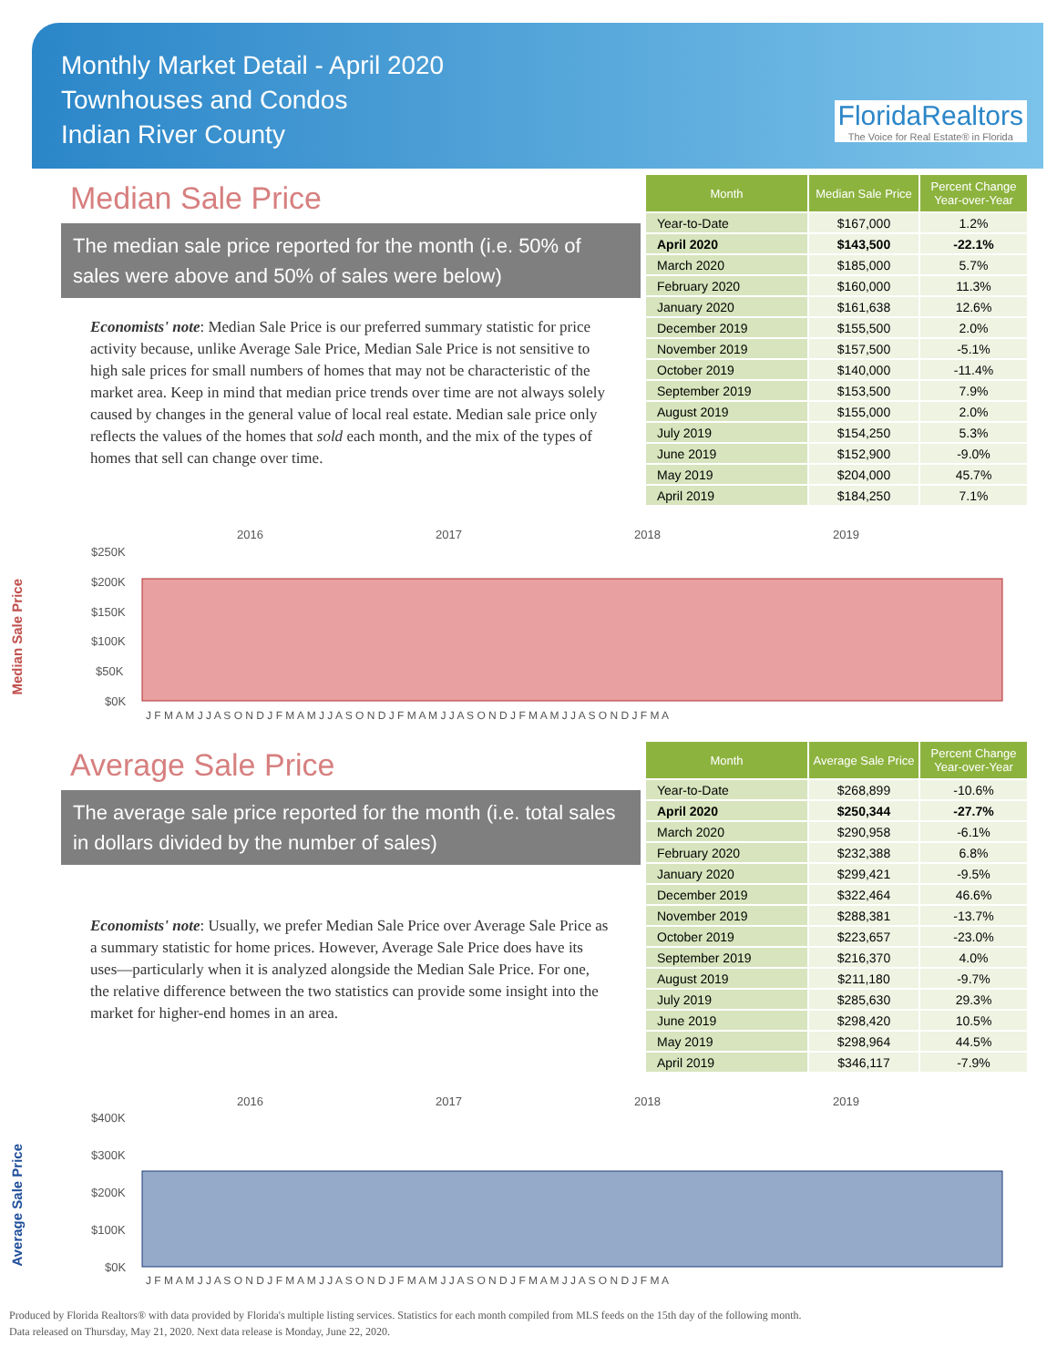Monthly Market Detail - April 2020
Townhouses and Condos
Indian River County
FloridaRealtors
The Voice for Real Estate® in Florida
Median Sale Price
The median sale price reported for the month (i.e. 50% of sales were above and 50% of sales were below)
Economists' note: Median Sale Price is our preferred summary statistic for price activity because, unlike Average Sale Price, Median Sale Price is not sensitive to high sale prices for small numbers of homes that may not be characteristic of the market area. Keep in mind that median price trends over time are not always solely caused by changes in the general value of local real estate. Median sale price only reflects the values of the homes that sold each month, and the mix of the types of homes that sell can change over time.
| Month | Median Sale Price | Percent Change Year-over-Year |
| --- | --- | --- |
| Year-to-Date | $167,000 | 1.2% |
| April 2020 | $143,500 | -22.1% |
| March 2020 | $185,000 | 5.7% |
| February 2020 | $160,000 | 11.3% |
| January 2020 | $161,638 | 12.6% |
| December 2019 | $155,500 | 2.0% |
| November 2019 | $157,500 | -5.1% |
| October 2019 | $140,000 | -11.4% |
| September 2019 | $153,500 | 7.9% |
| August 2019 | $155,000 | 2.0% |
| July 2019 | $154,250 | 5.3% |
| June 2019 | $152,900 | -9.0% |
| May 2019 | $204,000 | 45.7% |
| April 2019 | $184,250 | 7.1% |
Median Sale Price
2016
2017
2018
2019
$250K
$200K
$150K
$100K
$50K
$0K
J F M A M J J A S O N D J F M A M J J A S O N D J F M A M J J A S O N D J F M A M J J A S O N D J F M A
Average Sale Price
The average sale price reported for the month (i.e. total sales in dollars divided by the number of sales)
Economists' note: Usually, we prefer Median Sale Price over Average Sale Price as a summary statistic for home prices. However, Average Sale Price does have its uses—particularly when it is analyzed alongside the Median Sale Price. For one, the relative difference between the two statistics can provide some insight into the market for higher-end homes in an area.
| Month | Average Sale Price | Percent Change Year-over-Year |
| --- | --- | --- |
| Year-to-Date | $268,899 | -10.6% |
| April 2020 | $250,344 | -27.7% |
| March 2020 | $290,958 | -6.1% |
| February 2020 | $232,388 | 6.8% |
| January 2020 | $299,421 | -9.5% |
| December 2019 | $322,464 | 46.6% |
| November 2019 | $288,381 | -13.7% |
| October 2019 | $223,657 | -23.0% |
| September 2019 | $216,370 | 4.0% |
| August 2019 | $211,180 | -9.7% |
| July 2019 | $285,630 | 29.3% |
| June 2019 | $298,420 | 10.5% |
| May 2019 | $298,964 | 44.5% |
| April 2019 | $346,117 | -7.9% |
Average Sale Price
2016
2017
2018
2019
$400K
$300K
$200K
$100K
$0K
J F M A M J J A S O N D J F M A M J J A S O N D J F M A M J J A S O N D J F M A M J J A S O N D J F M A
Produced by Florida Realtors® with data provided by Florida's multiple listing services. Statistics for each month compiled from MLS feeds on the 15th day of the following month.
Data released on Thursday, May 21, 2020. Next data release is Monday, June 22, 2020.